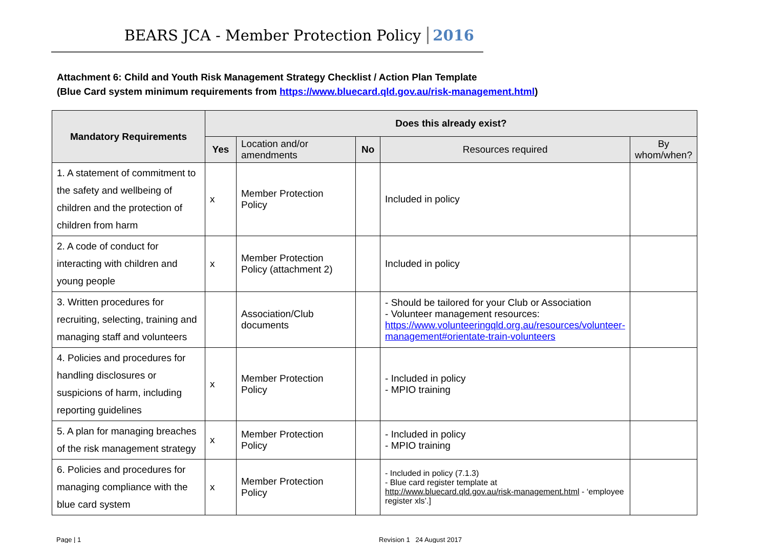BEARS JCA - Member Protection Policy 2016
Attachment 6: Child and Youth Risk Management Strategy Checklist / Action Plan Template
(Blue Card system minimum requirements from https://www.bluecard.qld.gov.au/risk-management.html)
| Mandatory Requirements | Does this already exist? | | | | |
| --- | --- | --- | --- | --- | --- |
| | Yes | Location and/or amendments | No | Resources required | By whom/when? |
| 1. A statement of commitment to the safety and wellbeing of children and the protection of children from harm | x | Member Protection Policy | | Included in policy | |
| 2. A code of conduct for interacting with children and young people | x | Member Protection Policy (attachment 2) | | Included in policy | |
| 3. Written procedures for recruiting, selecting, training and managing staff and volunteers | | Association/Club documents | | - Should be tailored for your Club or Association - Volunteer management resources: https://www.volunteeringqld.org.au/resources/volunteer-management#orientate-train-volunteers | |
| 4. Policies and procedures for handling disclosures or suspicions of harm, including reporting guidelines | x | Member Protection Policy | | - Included in policy - MPIO training | |
| 5. A plan for managing breaches of the risk management strategy | x | Member Protection Policy | | - Included in policy - MPIO training | |
| 6. Policies and procedures for managing compliance with the blue card system | x | Member Protection Policy | | - Included in policy (7.1.3) - Blue card register template at http://www.bluecard.qld.gov.au/risk-management.html - ‘employee register xls’.] | |
Page | 1 Revision 1 24 August 2017